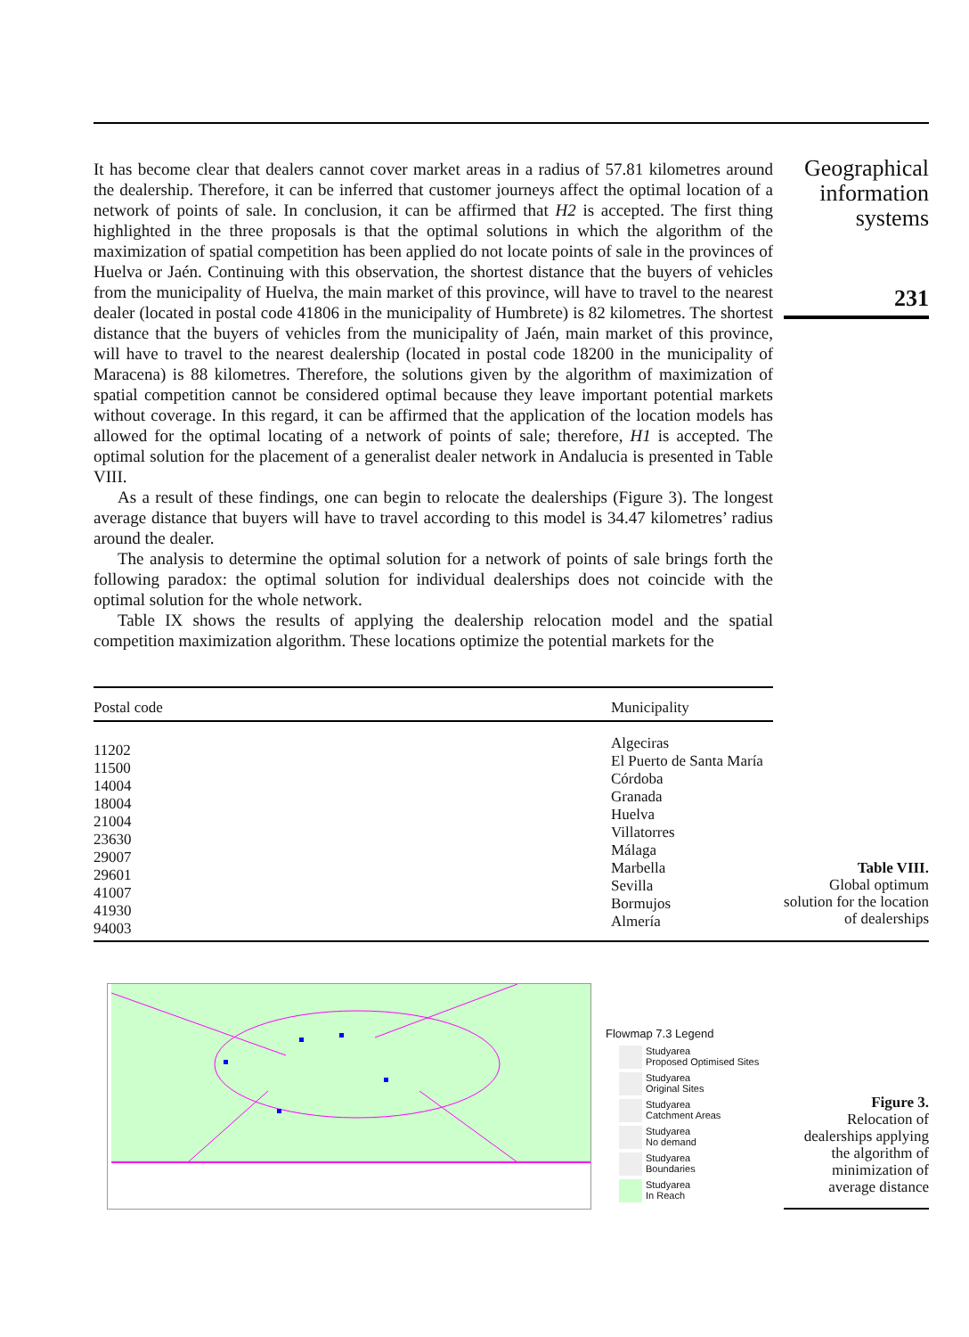It has become clear that dealers cannot cover market areas in a radius of 57.81 kilometres around the dealership. Therefore, it can be inferred that customer journeys affect the optimal location of a network of points of sale. In conclusion, it can be affirmed that H2 is accepted. The first thing highlighted in the three proposals is that the optimal solutions in which the algorithm of the maximization of spatial competition has been applied do not locate points of sale in the provinces of Huelva or Jaén. Continuing with this observation, the shortest distance that the buyers of vehicles from the municipality of Huelva, the main market of this province, will have to travel to the nearest dealer (located in postal code 41806 in the municipality of Humbrete) is 82 kilometres. The shortest distance that the buyers of vehicles from the municipality of Jaén, main market of this province, will have to travel to the nearest dealership (located in postal code 18200 in the municipality of Maracena) is 88 kilometres. Therefore, the solutions given by the algorithm of maximization of spatial competition cannot be considered optimal because they leave important potential markets without coverage. In this regard, it can be affirmed that the application of the location models has allowed for the optimal locating of a network of points of sale; therefore, H1 is accepted. The optimal solution for the placement of a generalist dealer network in Andalucia is presented in Table VIII.
As a result of these findings, one can begin to relocate the dealerships (Figure 3). The longest average distance that buyers will have to travel according to this model is 34.47 kilometres’ radius around the dealer.
The analysis to determine the optimal solution for a network of points of sale brings forth the following paradox: the optimal solution for individual dealerships does not coincide with the optimal solution for the whole network.
Table IX shows the results of applying the dealership relocation model and the spatial competition maximization algorithm. These locations optimize the potential markets for the
| Postal code | Municipality |
| --- | --- |
| 11202 11500 14004 18004 21004 23630 29007 29601 41007 41930 94003 | Algeciras El Puerto de Santa María Córdoba Granada Huelva Villatorres Málaga Marbella Sevilla Bormujos Almería |
Geographical information systems
231
Table VIII.
Global optimum solution for the location of dealerships
Flowmap 7.3 Legend
Studyarea
Proposed Optimised Sites
Studyarea
Original Sites
Studyarea
Catchment Areas
Studyarea
No demand
Studyarea
Boundaries
Studyarea
In Reach
Figure 3.
Relocation of dealerships applying the algorithm of minimization of average distance